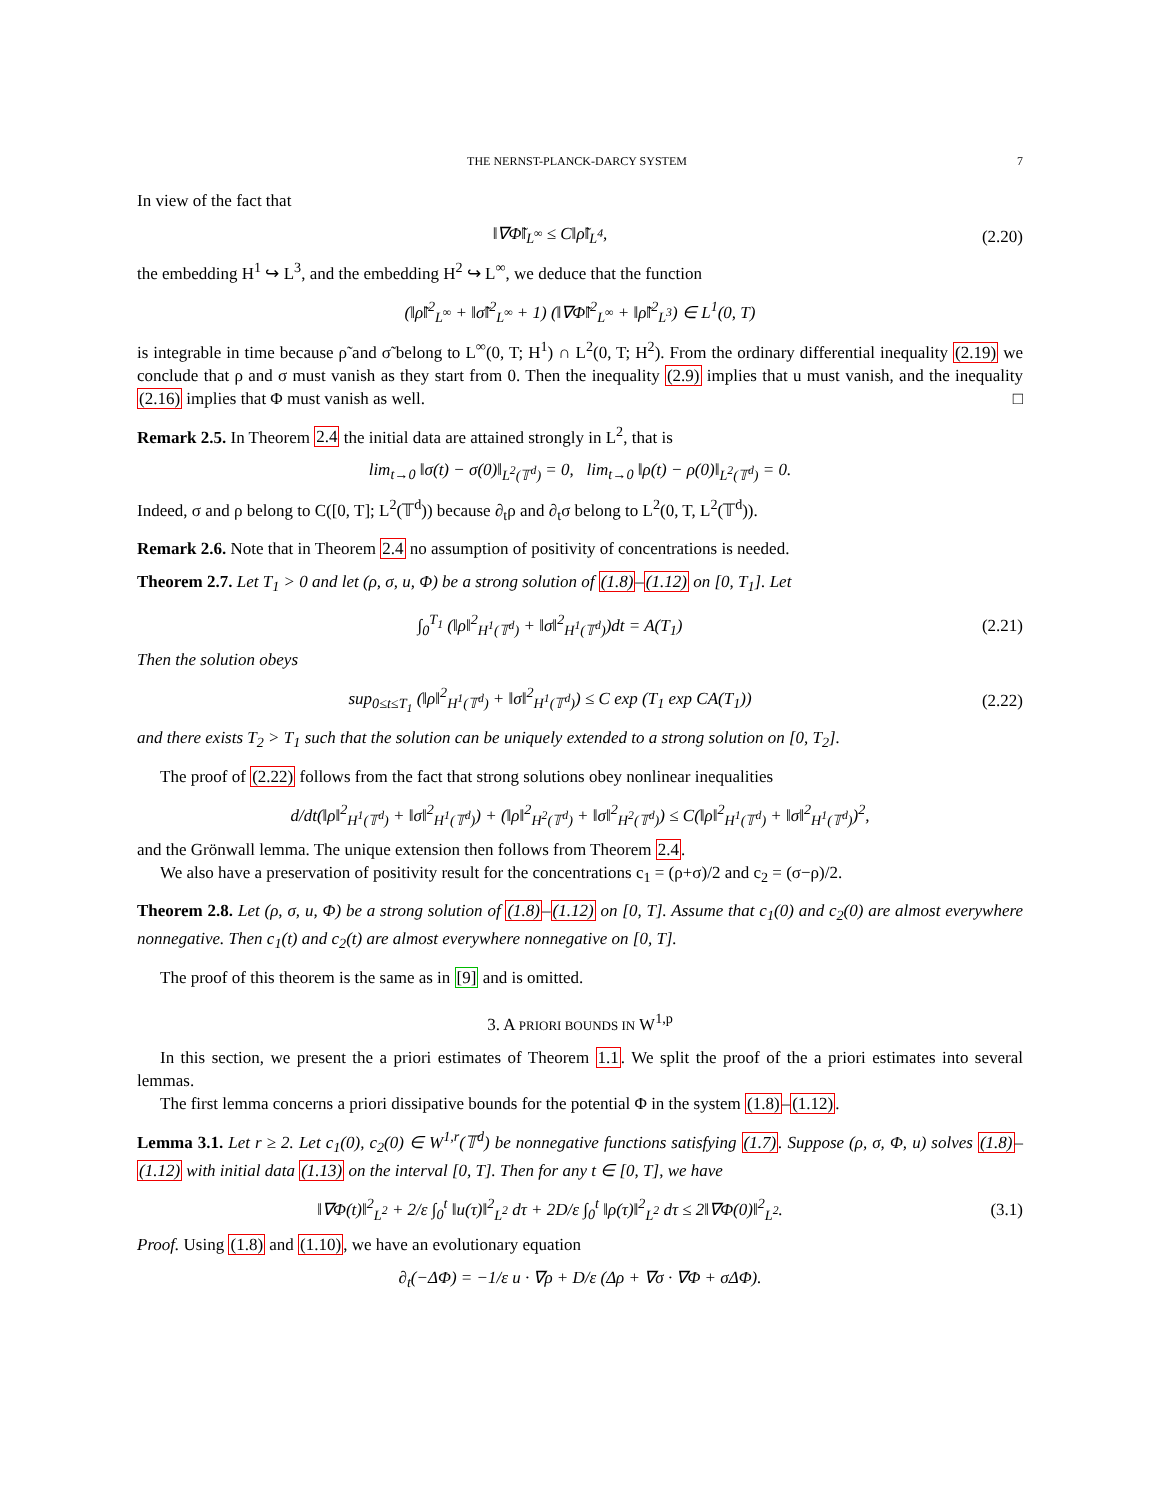THE NERNST-PLANCK-DARCY SYSTEM 7
In view of the fact that
‖∇Φ̃‖<sub>L<sup>∞</sup></sub> ≤ C‖ρ̃‖<sub>L<sup>4</sup></sub>, (2.20)
the embedding H<sup>1</sup> ↪ L<sup>3</sup>, and the embedding H<sup>2</sup> ↪ L<sup>∞</sup>, we deduce that the function
(‖ρ̃‖<sup>2</sup><sub>L<sup>∞</sup></sub> + ‖σ̃‖<sup>2</sup><sub>L<sup>∞</sup></sub> + 1) (‖∇Φ̃‖<sup>2</sup><sub>L<sup>∞</sup></sub> + ‖ρ̃‖<sup>2</sup><sub>L<sup>3</sup></sub>) ∈ L<sup>1</sup>(0, T)
is integrable in time because ρ̃ and σ̃ belong to L<sup>∞</sup>(0, T; H<sup>1</sup>) ∩ L<sup>2</sup>(0, T; H<sup>2</sup>). From the ordinary differential inequality (2.19) we conclude that ρ and σ must vanish as they start from 0. Then the inequality (2.9) implies that u must vanish, and the inequality (2.16) implies that Φ must vanish as well. □
Remark 2.5. In Theorem 2.4 the initial data are attained strongly in L<sup>2</sup>, that is
lim<sub>t→0</sub> ‖σ(t) − σ(0)‖<sub>L<sup>2</sup>(𝕋<sup>d</sup>)</sub> = 0, lim<sub>t→0</sub> ‖ρ(t) − ρ(0)‖<sub>L<sup>2</sup>(𝕋<sup>d</sup>)</sub> = 0.
Indeed, σ and ρ belong to C([0, T]; L<sup>2</sup>(𝕋<sup>d</sup>)) because ∂<sub>t</sub>ρ and ∂<sub>t</sub>σ belong to L<sup>2</sup>(0, T, L<sup>2</sup>(𝕋<sup>d</sup>)).
Remark 2.6. Note that in Theorem 2.4 no assumption of positivity of concentrations is needed.
Theorem 2.7. Let T<sub>1</sub> > 0 and let (ρ, σ, u, Φ) be a strong solution of (1.8)–(1.12) on [0, T<sub>1</sub>]. Let
∫<sub>0</sub><sup>T<sub>1</sub></sup> (‖ρ‖<sup>2</sup><sub>H<sup>1</sup>(𝕋<sup>d</sup>)</sub> + ‖σ‖<sup>2</sup><sub>H<sup>1</sup>(𝕋<sup>d</sup>)</sub>)dt = A(T<sub>1</sub>) (2.21)
Then the solution obeys
sup<sub>0≤t≤T<sub>1</sub></sub> (‖ρ‖<sup>2</sup><sub>H<sup>1</sup>(𝕋<sup>d</sup>)</sub> + ‖σ‖<sup>2</sup><sub>H<sup>1</sup>(𝕋<sup>d</sup>)</sub>) ≤ C exp (T<sub>1</sub> exp CA(T<sub>1</sub>)) (2.22)
and there exists T<sub>2</sub> > T<sub>1</sub> such that the solution can be uniquely extended to a strong solution on [0, T<sub>2</sub>].
The proof of (2.22) follows from the fact that strong solutions obey nonlinear inequalities
d/dt(‖ρ‖<sup>2</sup><sub>H<sup>1</sup>(𝕋<sup>d</sup>)</sub> + ‖σ‖<sup>2</sup><sub>H<sup>1</sup>(𝕋<sup>d</sup>)</sub>) + (‖ρ‖<sup>2</sup><sub>H<sup>2</sup>(𝕋<sup>d</sup>)</sub> + ‖σ‖<sup>2</sup><sub>H<sup>2</sup>(𝕋<sup>d</sup>)</sub>) ≤ C(‖ρ‖<sup>2</sup><sub>H<sup>1</sup>(𝕋<sup>d</sup>)</sub> + ‖σ‖<sup>2</sup><sub>H<sup>1</sup>(𝕋<sup>d</sup>)</sub>)<sup>2</sup>,
and the Grönwall lemma. The unique extension then follows from Theorem 2.4.
We also have a preservation of positivity result for the concentrations c<sub>1</sub> = (ρ+σ)/2 and c<sub>2</sub> = (σ−ρ)/2.
Theorem 2.8. Let (ρ, σ, u, Φ) be a strong solution of (1.8)–(1.12) on [0, T]. Assume that c<sub>1</sub>(0) and c<sub>2</sub>(0) are almost everywhere nonnegative. Then c<sub>1</sub>(t) and c<sub>2</sub>(t) are almost everywhere nonnegative on [0, T].
The proof of this theorem is the same as in [9] and is omitted.
3. A PRIORI BOUNDS IN W<sup>1,p</sup>
In this section, we present the a priori estimates of Theorem 1.1. We split the proof of the a priori estimates into several lemmas.
The first lemma concerns a priori dissipative bounds for the potential Φ in the system (1.8)–(1.12).
Lemma 3.1. Let r ≥ 2. Let c<sub>1</sub>(0), c<sub>2</sub>(0) ∈ W<sup>1,r</sup>(𝕋<sup>d</sup>) be nonnegative functions satisfying (1.7). Suppose (ρ, σ, Φ, u) solves (1.8)–(1.12) with initial data (1.13) on the interval [0, T]. Then for any t ∈ [0, T], we have
‖∇Φ(t)‖<sup>2</sup><sub>L<sup>2</sup></sub> + 2/ε ∫<sub>0</sub><sup>t</sup> ‖u(τ)‖<sup>2</sup><sub>L<sup>2</sup></sub> dτ + 2D/ε ∫<sub>0</sub><sup>t</sup> ‖ρ(τ)‖<sup>2</sup><sub>L<sup>2</sup></sub> dτ ≤ 2‖∇Φ(0)‖<sup>2</sup><sub>L<sup>2</sup></sub>. (3.1)
Proof. Using (1.8) and (1.10), we have an evolutionary equation
∂<sub>t</sub>(−ΔΦ) = −1/ε u · ∇ρ + D/ε (Δρ + ∇σ · ∇Φ + σΔΦ).